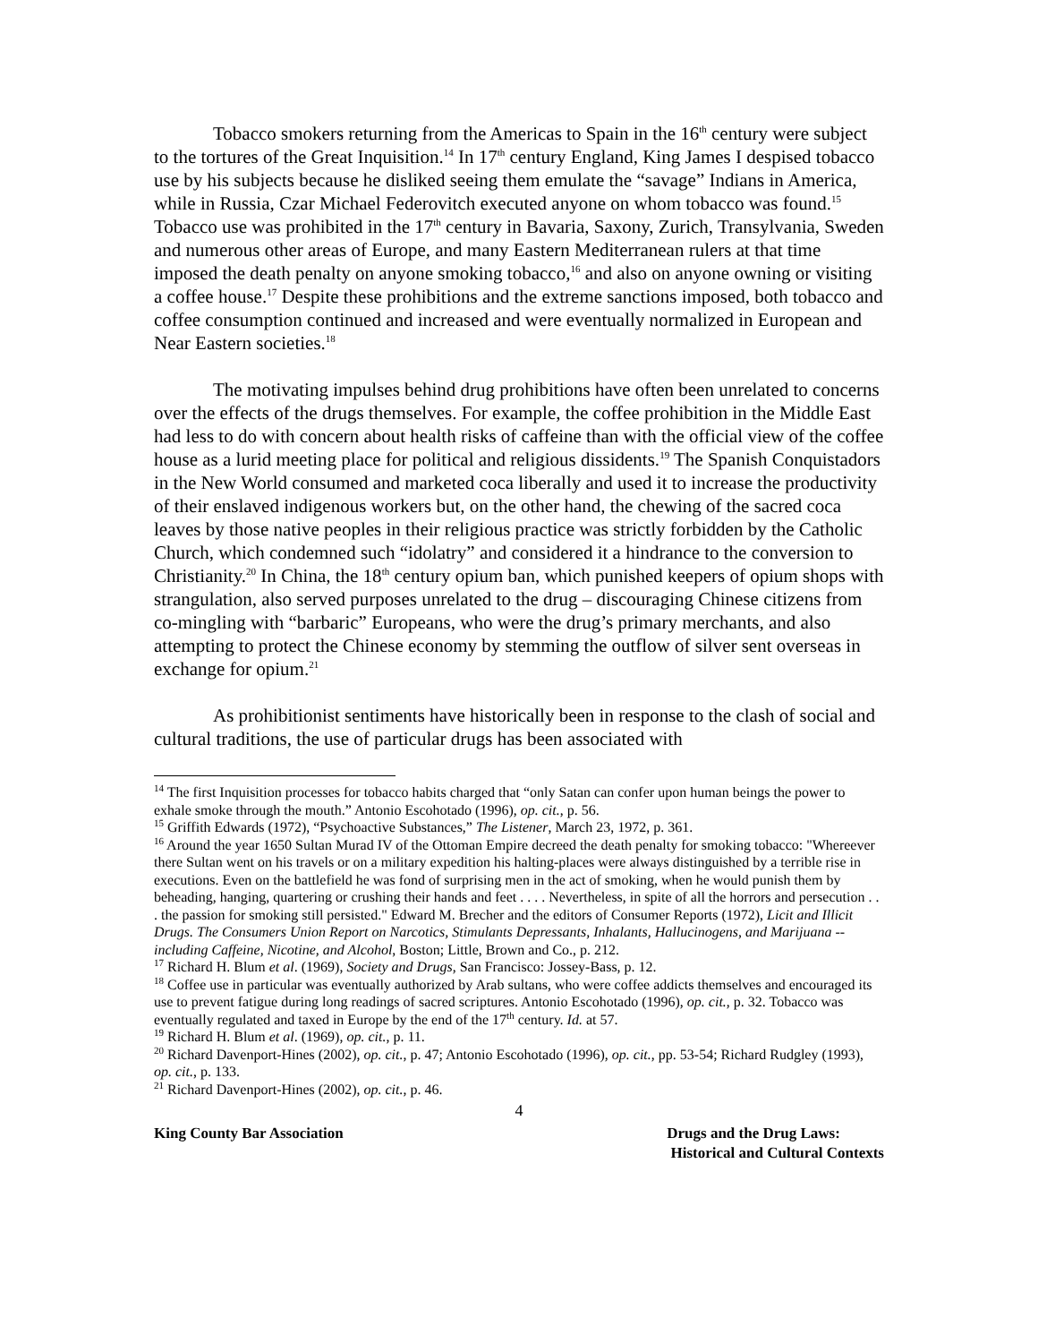Tobacco smokers returning from the Americas to Spain in the 16<sup>th</sup> century were subject to the tortures of the Great Inquisition.<sup>14</sup> In 17<sup>th</sup> century England, King James I despised tobacco use by his subjects because he disliked seeing them emulate the “savage” Indians in America, while in Russia, Czar Michael Federovitch executed anyone on whom tobacco was found.<sup>15</sup> Tobacco use was prohibited in the 17<sup>th</sup> century in Bavaria, Saxony, Zurich, Transylvania, Sweden and numerous other areas of Europe, and many Eastern Mediterranean rulers at that time imposed the death penalty on anyone smoking tobacco,<sup>16</sup> and also on anyone owning or visiting a coffee house.<sup>17</sup> Despite these prohibitions and the extreme sanctions imposed, both tobacco and coffee consumption continued and increased and were eventually normalized in European and Near Eastern societies.<sup>18</sup>
The motivating impulses behind drug prohibitions have often been unrelated to concerns over the effects of the drugs themselves. For example, the coffee prohibition in the Middle East had less to do with concern about health risks of caffeine than with the official view of the coffee house as a lurid meeting place for political and religious dissidents.<sup>19</sup> The Spanish Conquistadors in the New World consumed and marketed coca liberally and used it to increase the productivity of their enslaved indigenous workers but, on the other hand, the chewing of the sacred coca leaves by those native peoples in their religious practice was strictly forbidden by the Catholic Church, which condemned such “idolatry” and considered it a hindrance to the conversion to Christianity.<sup>20</sup> In China, the 18<sup>th</sup> century opium ban, which punished keepers of opium shops with strangulation, also served purposes unrelated to the drug – discouraging Chinese citizens from co-mingling with “barbaric” Europeans, who were the drug’s primary merchants, and also attempting to protect the Chinese economy by stemming the outflow of silver sent overseas in exchange for opium.<sup>21</sup>
As prohibitionist sentiments have historically been in response to the clash of social and cultural traditions, the use of particular drugs has been associated with
<sup>14</sup> The first Inquisition processes for tobacco habits charged that “only Satan can confer upon human beings the power to exhale smoke through the mouth.” Antonio Escohotado (1996), op. cit., p. 56.
<sup>15</sup> Griffith Edwards (1972), “Psychoactive Substances,” The Listener, March 23, 1972, p. 361.
<sup>16</sup> Around the year 1650 Sultan Murad IV of the Ottoman Empire decreed the death penalty for smoking tobacco: "Whereever there Sultan went on his travels or on a military expedition his halting-places were always distinguished by a terrible rise in executions. Even on the battlefield he was fond of surprising men in the act of smoking, when he would punish them by beheading, hanging, quartering or crushing their hands and feet . . . . Nevertheless, in spite of all the horrors and persecution . . . the passion for smoking still persisted." Edward M. Brecher and the editors of Consumer Reports (1972), Licit and Illicit Drugs. The Consumers Union Report on Narcotics, Stimulants Depressants, Inhalants, Hallucinogens, and Marijuana -- including Caffeine, Nicotine, and Alcohol, Boston; Little, Brown and Co., p. 212.
<sup>17</sup> Richard H. Blum et al. (1969), Society and Drugs, San Francisco: Jossey-Bass, p. 12.
<sup>18</sup> Coffee use in particular was eventually authorized by Arab sultans, who were coffee addicts themselves and encouraged its use to prevent fatigue during long readings of sacred scriptures. Antonio Escohotado (1996), op. cit., p. 32. Tobacco was eventually regulated and taxed in Europe by the end of the 17<sup>th</sup> century. Id. at 57.
<sup>19</sup> Richard H. Blum et al. (1969), op. cit., p. 11.
<sup>20</sup> Richard Davenport-Hines (2002), op. cit., p. 47; Antonio Escohotado (1996), op. cit., pp. 53-54; Richard Rudgley (1993), op. cit., p. 133.
<sup>21</sup> Richard Davenport-Hines (2002), op. cit., p. 46.
4
King County Bar Association Drugs and the Drug Laws:
Historical and Cultural Contexts